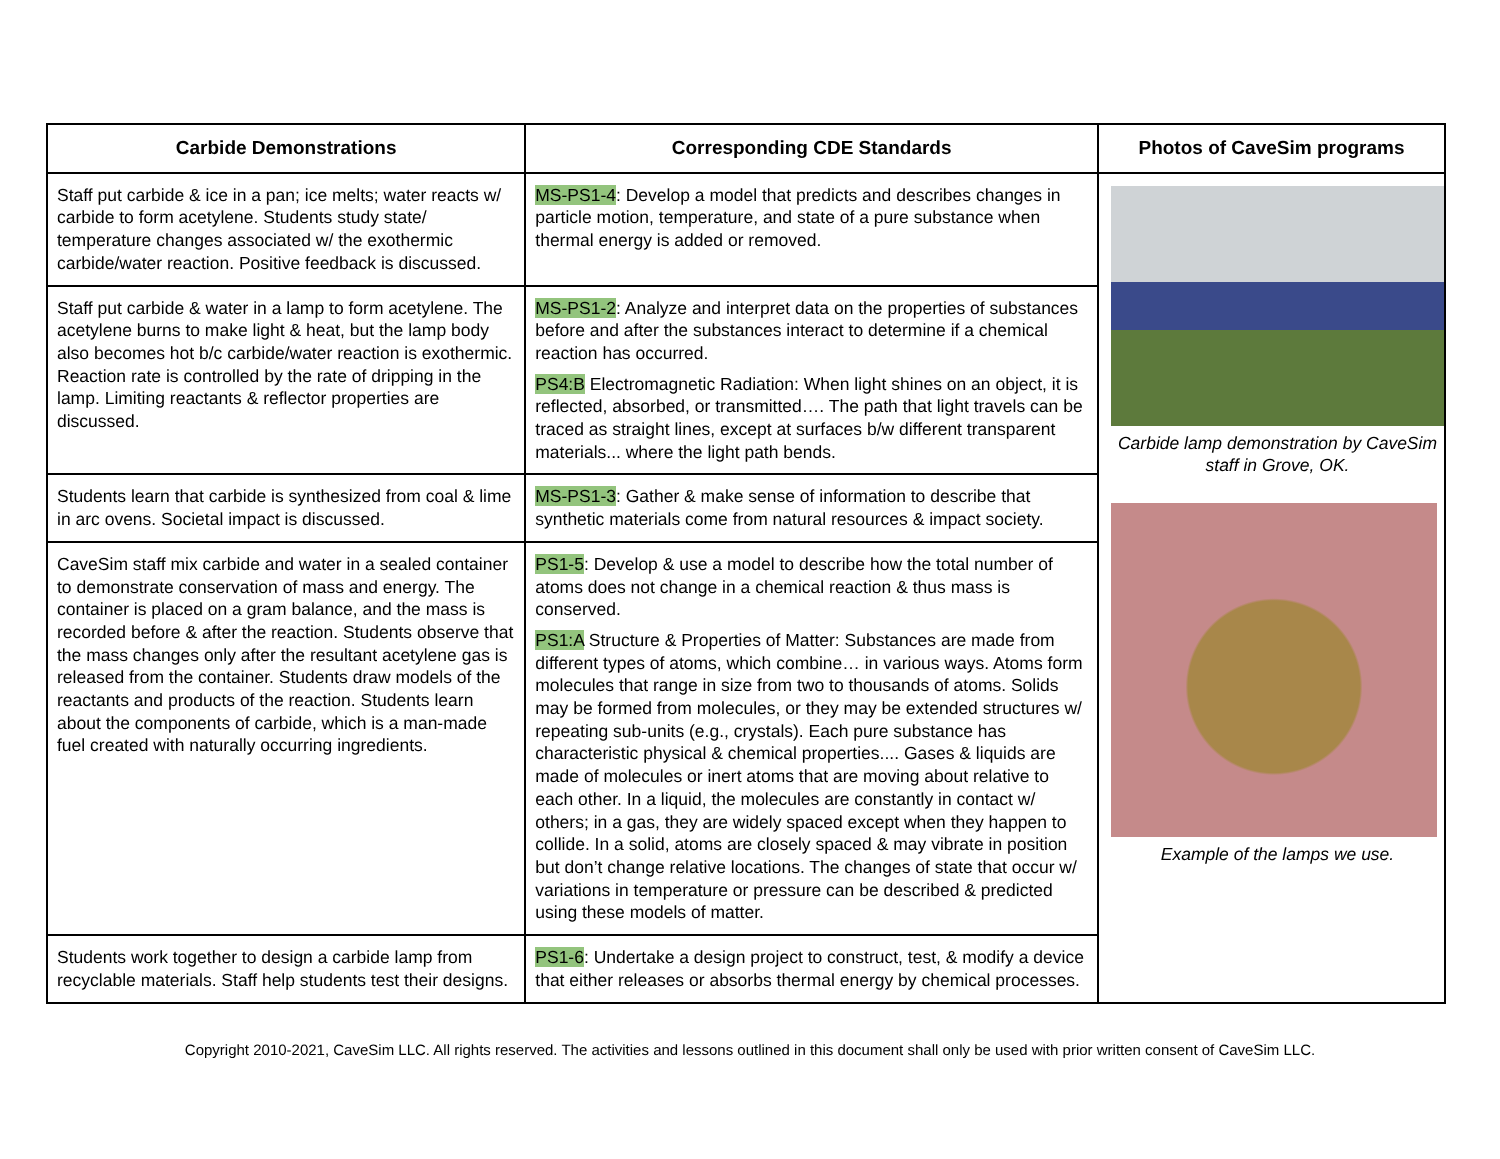| Carbide Demonstrations | Corresponding CDE Standards | Photos of CaveSim programs |
| --- | --- | --- |
| Staff put carbide & ice in a pan; ice melts; water reacts w/ carbide to form acetylene. Students study state/ temperature changes associated w/ the exothermic carbide/water reaction. Positive feedback is discussed. | MS-PS1-4 : Develop a model that predicts and describes changes in particle motion, temperature, and state of a pure substance when thermal energy is added or removed. | Carbide lamp demonstration by CaveSim staff in Grove, OK. Example of the lamps we use. |
| Staff put carbide & water in a lamp to form acetylene. The acetylene burns to make light & heat, but the lamp body also becomes hot b/c carbide/water reaction is exothermic. Reaction rate is controlled by the rate of dripping in the lamp. Limiting reactants & reflector properties are discussed. | MS-PS1-2 : Analyze and interpret data on the properties of substances before and after the substances interact to determine if a chemical reaction has occurred. PS4:B Electromagnetic Radiation: When light shines on an object, it is reflected, absorbed, or transmitted…. The path that light travels can be traced as straight lines, except at surfaces b/w different transparent materials... where the light path bends. | |
| Students learn that carbide is synthesized from coal & lime in arc ovens. Societal impact is discussed. | MS-PS1-3 : Gather & make sense of information to describe that synthetic materials come from natural resources & impact society. | |
| CaveSim staff mix carbide and water in a sealed container to demonstrate conservation of mass and energy. The container is placed on a gram balance, and the mass is recorded before & after the reaction. Students observe that the mass changes only after the resultant acetylene gas is released from the container. Students draw models of the reactants and products of the reaction. Students learn about the components of carbide, which is a man-made fuel created with naturally occurring ingredients. | PS1-5 : Develop & use a model to describe how the total number of atoms does not change in a chemical reaction & thus mass is conserved. PS1:A Structure & Properties of Matter: Substances are made from different types of atoms, which combine… in various ways. Atoms form molecules that range in size from two to thousands of atoms. Solids may be formed from molecules, or they may be extended structures w/ repeating sub-units (e.g., crystals). Each pure substance has characteristic physical & chemical properties.... Gases & liquids are made of molecules or inert atoms that are moving about relative to each other. In a liquid, the molecules are constantly in contact w/ others; in a gas, they are widely spaced except when they happen to collide. In a solid, atoms are closely spaced & may vibrate in position but don’t change relative locations. The changes of state that occur w/ variations in temperature or pressure can be described & predicted using these models of matter. | |
| Students work together to design a carbide lamp from recyclable materials. Staff help students test their designs. | PS1-6 : Undertake a design project to construct, test, & modify a device that either releases or absorbs thermal energy by chemical processes. | |
Copyright 2010-2021, CaveSim LLC. All rights reserved. The activities and lessons outlined in this document shall only be used with prior written consent of CaveSim LLC.